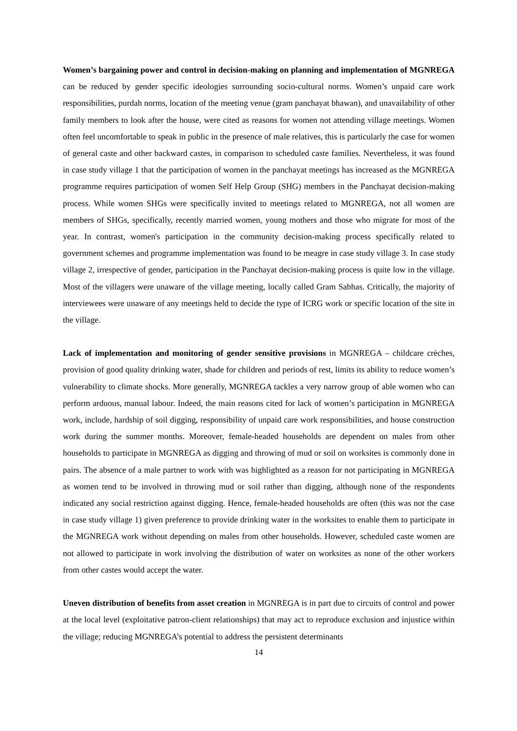Women’s bargaining power and control in decision-making on planning and implementation of MGNREGA can be reduced by gender specific ideologies surrounding socio-cultural norms. Women’s unpaid care work responsibilities, purdah norms, location of the meeting venue (gram panchayat bhawan), and unavailability of other family members to look after the house, were cited as reasons for women not attending village meetings. Women often feel uncomfortable to speak in public in the presence of male relatives, this is particularly the case for women of general caste and other backward castes, in comparison to scheduled caste families. Nevertheless, it was found in case study village 1 that the participation of women in the panchayat meetings has increased as the MGNREGA programme requires participation of women Self Help Group (SHG) members in the Panchayat decision-making process. While women SHGs were specifically invited to meetings related to MGNREGA, not all women are members of SHGs, specifically, recently married women, young mothers and those who migrate for most of the year. In contrast, women's participation in the community decision-making process specifically related to government schemes and programme implementation was found to be meagre in case study village 3. In case study village 2, irrespective of gender, participation in the Panchayat decision-making process is quite low in the village. Most of the villagers were unaware of the village meeting, locally called Gram Sabhas. Critically, the majority of interviewees were unaware of any meetings held to decide the type of ICRG work or specific location of the site in the village.
Lack of implementation and monitoring of gender sensitive provisions in MGNREGA – childcare crèches, provision of good quality drinking water, shade for children and periods of rest, limits its ability to reduce women’s vulnerability to climate shocks. More generally, MGNREGA tackles a very narrow group of able women who can perform arduous, manual labour. Indeed, the main reasons cited for lack of women’s participation in MGNREGA work, include, hardship of soil digging, responsibility of unpaid care work responsibilities, and house construction work during the summer months. Moreover, female-headed households are dependent on males from other households to participate in MGNREGA as digging and throwing of mud or soil on worksites is commonly done in pairs. The absence of a male partner to work with was highlighted as a reason for not participating in MGNREGA as women tend to be involved in throwing mud or soil rather than digging, although none of the respondents indicated any social restriction against digging. Hence, female-headed households are often (this was not the case in case study village 1) given preference to provide drinking water in the worksites to enable them to participate in the MGNREGA work without depending on males from other households. However, scheduled caste women are not allowed to participate in work involving the distribution of water on worksites as none of the other workers from other castes would accept the water.
Uneven distribution of benefits from asset creation in MGNREGA is in part due to circuits of control and power at the local level (exploitative patron-client relationships) that may act to reproduce exclusion and injustice within the village; reducing MGNREGA’s potential to address the persistent determinants
14